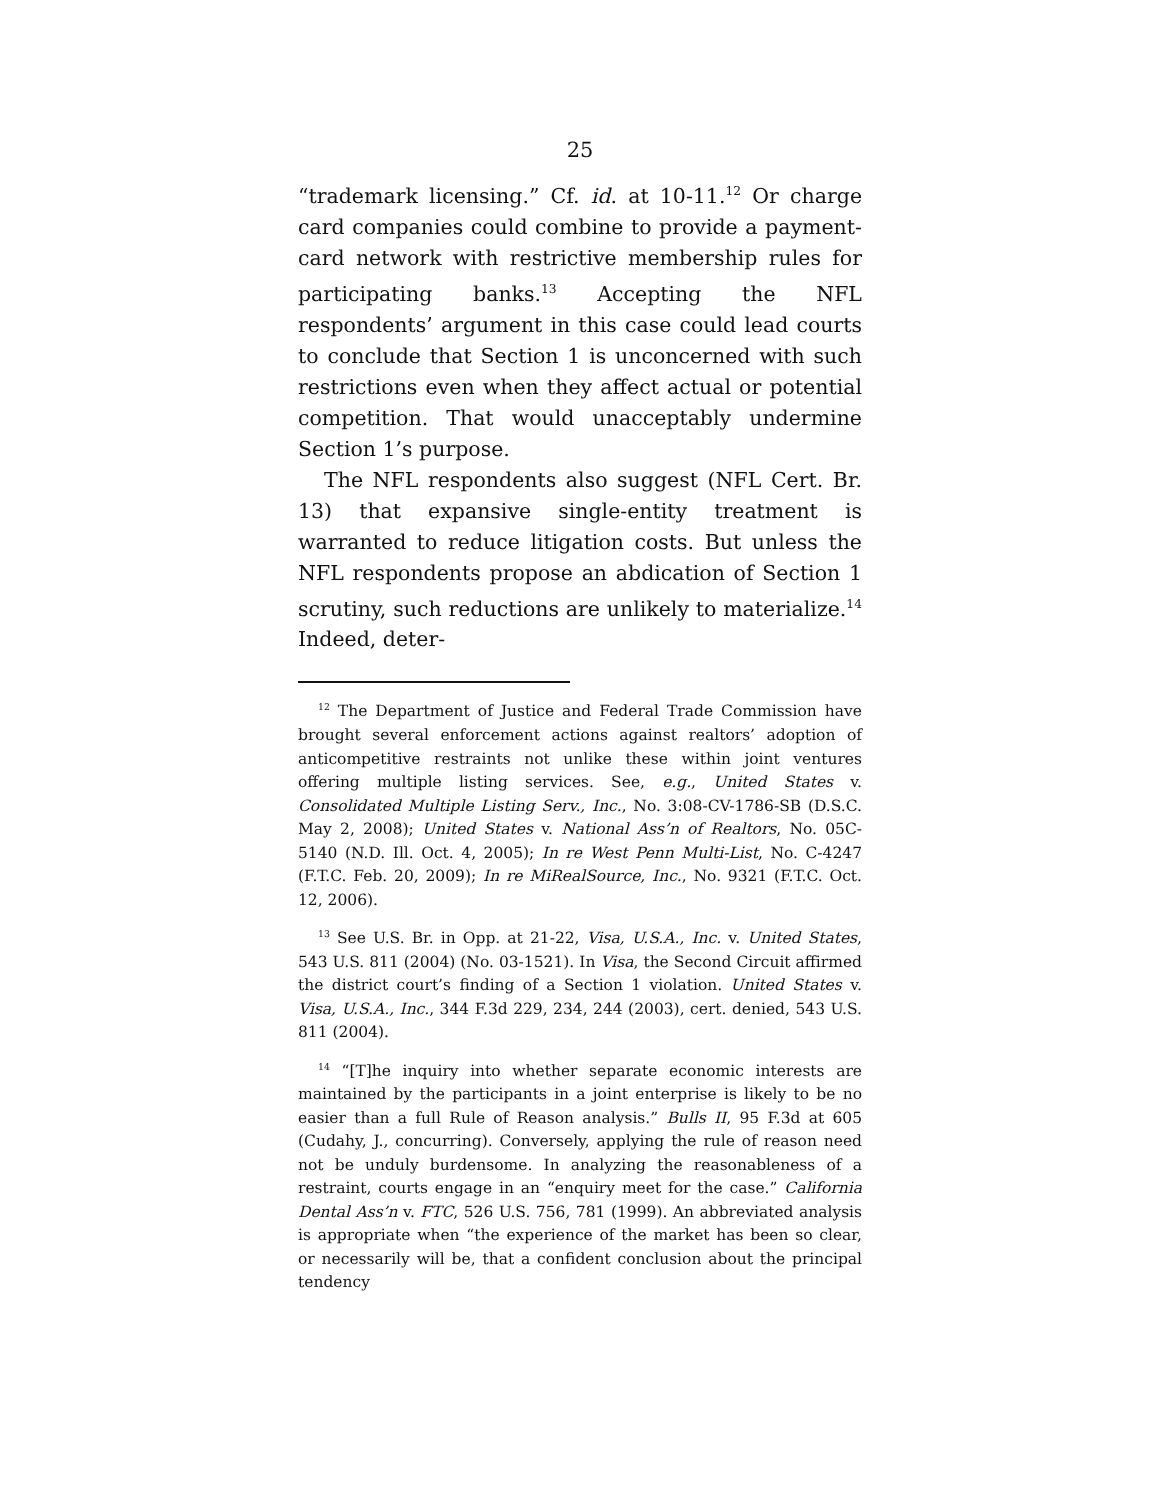25
“trademark licensing.” Cf. id. at 10-11.<sup>12</sup> Or charge card companies could combine to provide a payment-card network with restrictive membership rules for participating banks.<sup>13</sup> Accepting the NFL respondents’ argument in this case could lead courts to conclude that Section 1 is unconcerned with such restrictions even when they affect actual or potential competition. That would unacceptably undermine Section 1’s purpose.
The NFL respondents also suggest (NFL Cert. Br. 13) that expansive single-entity treatment is warranted to reduce litigation costs. But unless the NFL respondents propose an abdication of Section 1 scrutiny, such reductions are unlikely to materialize.<sup>14</sup> Indeed, deter-
<sup>12</sup> The Department of Justice and Federal Trade Commission have brought several enforcement actions against realtors’ adoption of anticompetitive restraints not unlike these within joint ventures offering multiple listing services. See, e.g., United States v. Consolidated Multiple Listing Serv., Inc., No. 3:08-CV-1786-SB (D.S.C. May 2, 2008); United States v. National Ass’n of Realtors, No. 05C-5140 (N.D. Ill. Oct. 4, 2005); In re West Penn Multi-List, No. C-4247 (F.T.C. Feb. 20, 2009); In re MiRealSource, Inc., No. 9321 (F.T.C. Oct. 12, 2006).
<sup>13</sup> See U.S. Br. in Opp. at 21-22, Visa, U.S.A., Inc. v. United States, 543 U.S. 811 (2004) (No. 03-1521). In Visa, the Second Circuit affirmed the district court’s finding of a Section 1 violation. United States v. Visa, U.S.A., Inc., 344 F.3d 229, 234, 244 (2003), cert. denied, 543 U.S. 811 (2004).
<sup>14</sup> “[T]he inquiry into whether separate economic interests are maintained by the participants in a joint enterprise is likely to be no easier than a full Rule of Reason analysis.” Bulls II, 95 F.3d at 605 (Cudahy, J., concurring). Conversely, applying the rule of reason need not be unduly burdensome. In analyzing the reasonableness of a restraint, courts engage in an “enquiry meet for the case.” California Dental Ass’n v. FTC, 526 U.S. 756, 781 (1999). An abbreviated analysis is appropriate when “the experience of the market has been so clear, or necessarily will be, that a confident conclusion about the principal tendency